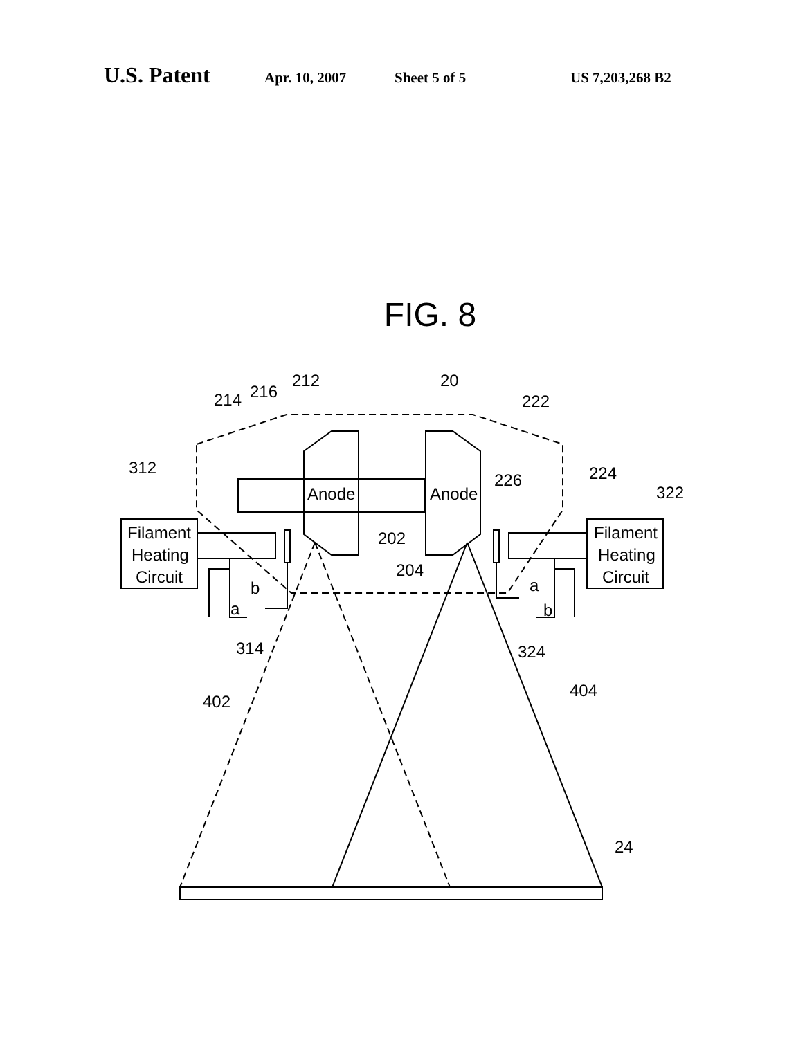U.S. Patent Apr. 10, 2007 Sheet 5 of 5 US 7,203,268 B2
FIG. 8
312
214
216
212
20
222
226
224
322
Anode
Anode
202
204
Filament
Heating
Circuit
Filament
Heating
Circuit
b
a
a
b
314
324
402
404
24